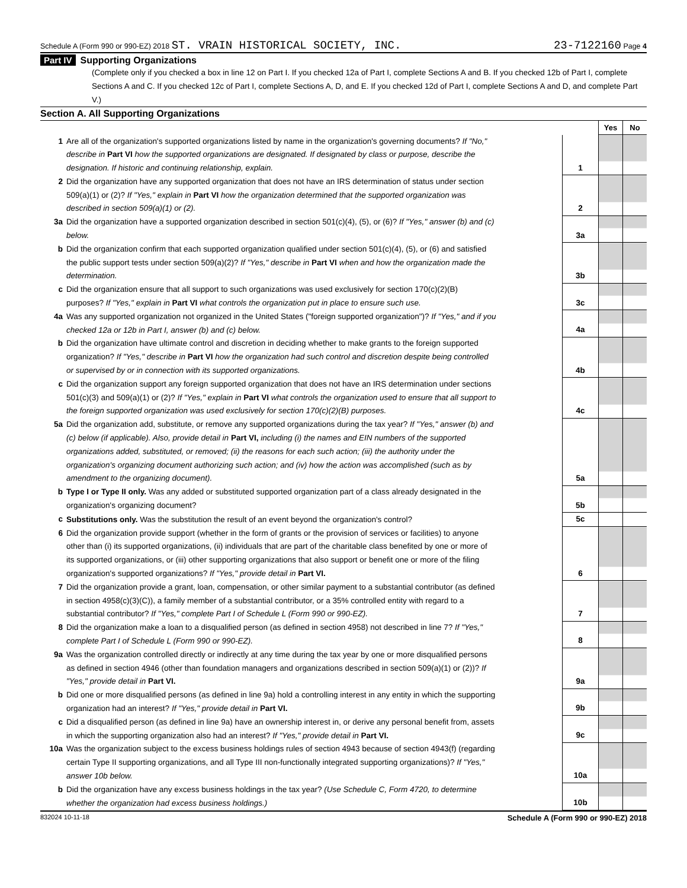Schedule A (Form 990 or 990-EZ) 2018 ST. VRAIN HISTORICAL SOCIETY, INC. 23-7122160 Page 4
Part IV Supporting Organizations
(Complete only if you checked a box in line 12 on Part I. If you checked 12a of Part I, complete Sections A and B. If you checked 12b of Part I, complete Sections A and C. If you checked 12c of Part I, complete Sections A, D, and E. If you checked 12d of Part I, complete Sections A and D, and complete Part V.)
Section A. All Supporting Organizations
| | | | Yes | No |
| 1 | Are all of the organization's supported organizations listed by name in the organization's governing documents? If "No," describe in Part VI how the supported organizations are designated. If designated by class or purpose, describe the designation. If historic and continuing relationship, explain. | 1 | | |
| 2 | Did the organization have any supported organization that does not have an IRS determination of status under section 509(a)(1) or (2)? If "Yes," explain in Part VI how the organization determined that the supported organization was described in section 509(a)(1) or (2). | 2 | | |
| 3a | Did the organization have a supported organization described in section 501(c)(4), (5), or (6)? If "Yes," answer (b) and (c) below. | 3a | | |
| b | Did the organization confirm that each supported organization qualified under section 501(c)(4), (5), or (6) and satisfied the public support tests under section 509(a)(2)? If "Yes," describe in Part VI when and how the organization made the determination. | 3b | | |
| c | Did the organization ensure that all support to such organizations was used exclusively for section 170(c)(2)(B) purposes? If "Yes," explain in Part VI what controls the organization put in place to ensure such use. | 3c | | |
| 4a | Was any supported organization not organized in the United States ("foreign supported organization")? If "Yes," and if you checked 12a or 12b in Part I, answer (b) and (c) below. | 4a | | |
| b | Did the organization have ultimate control and discretion in deciding whether to make grants to the foreign supported organization? If "Yes," describe in Part VI how the organization had such control and discretion despite being controlled or supervised by or in connection with its supported organizations. | 4b | | |
| c | Did the organization support any foreign supported organization that does not have an IRS determination under sections 501(c)(3) and 509(a)(1) or (2)? If "Yes," explain in Part VI what controls the organization used to ensure that all support to the foreign supported organization was used exclusively for section 170(c)(2)(B) purposes. | 4c | | |
| 5a | Did the organization add, substitute, or remove any supported organizations during the tax year? If "Yes," answer (b) and (c) below (if applicable). Also, provide detail in Part VI, including (i) the names and EIN numbers of the supported organizations added, substituted, or removed; (ii) the reasons for each such action; (iii) the authority under the organization's organizing document authorizing such action; and (iv) how the action was accomplished (such as by amendment to the organizing document). | 5a | | |
| b | Type I or Type II only. Was any added or substituted supported organization part of a class already designated in the organization's organizing document? | 5b | | |
| c | Substitutions only. Was the substitution the result of an event beyond the organization's control? | 5c | | |
| 6 | Did the organization provide support (whether in the form of grants or the provision of services or facilities) to anyone other than (i) its supported organizations, (ii) individuals that are part of the charitable class benefited by one or more of its supported organizations, or (iii) other supporting organizations that also support or benefit one or more of the filing organization's supported organizations? If "Yes," provide detail in Part VI. | 6 | | |
| 7 | Did the organization provide a grant, loan, compensation, or other similar payment to a substantial contributor (as defined in section 4958(c)(3)(C)), a family member of a substantial contributor, or a 35% controlled entity with regard to a substantial contributor? If "Yes," complete Part I of Schedule L (Form 990 or 990-EZ). | 7 | | |
| 8 | Did the organization make a loan to a disqualified person (as defined in section 4958) not described in line 7? If "Yes," complete Part I of Schedule L (Form 990 or 990-EZ). | 8 | | |
| 9a | Was the organization controlled directly or indirectly at any time during the tax year by one or more disqualified persons as defined in section 4946 (other than foundation managers and organizations described in section 509(a)(1) or (2))? If "Yes," provide detail in Part VI. | 9a | | |
| b | Did one or more disqualified persons (as defined in line 9a) hold a controlling interest in any entity in which the supporting organization had an interest? If "Yes," provide detail in Part VI. | 9b | | |
| c | Did a disqualified person (as defined in line 9a) have an ownership interest in, or derive any personal benefit from, assets in which the supporting organization also had an interest? If "Yes," provide detail in Part VI. | 9c | | |
| 10a | Was the organization subject to the excess business holdings rules of section 4943 because of section 4943(f) (regarding certain Type II supporting organizations, and all Type III non-functionally integrated supporting organizations)? If "Yes," answer 10b below. | 10a | | |
| b | Did the organization have any excess business holdings in the tax year? (Use Schedule C, Form 4720, to determine whether the organization had excess business holdings.) | 10b | | |
832024 10-11-18 Schedule A (Form 990 or 990-EZ) 2018